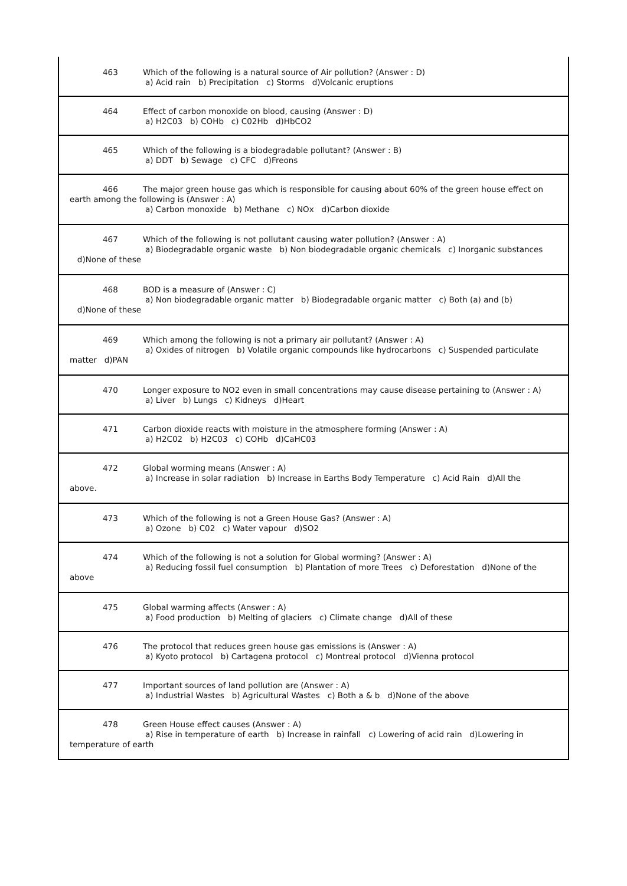463 Which of the following is a natural source of Air pollution? (Answer : D)
a) Acid rain b) Precipitation c) Storms d)Volcanic eruptions
464 Effect of carbon monoxide on blood, causing (Answer : D)
a) H2C03 b) COHb c) C02Hb d)HbCO2
465 Which of the following is a biodegradable pollutant? (Answer : B)
a) DDT b) Sewage c) CFC d)Freons
466 The major green house gas which is responsible for causing about 60% of the green house effect on earth among the following is (Answer : A)
a) Carbon monoxide b) Methane c) NOx d)Carbon dioxide
467 Which of the following is not pollutant causing water pollution? (Answer : A)
a) Biodegradable organic waste b) Non biodegradable organic chemicals c) Inorganic substances
d)None of these
468 BOD is a measure of (Answer : C)
a) Non biodegradable organic matter b) Biodegradable organic matter c) Both (a) and (b)
d)None of these
469 Which among the following is not a primary air pollutant? (Answer : A)
a) Oxides of nitrogen b) Volatile organic compounds like hydrocarbons c) Suspended particulate
matter d)PAN
470 Longer exposure to NO2 even in small concentrations may cause disease pertaining to (Answer : A)
a) Liver b) Lungs c) Kidneys d)Heart
471 Carbon dioxide reacts with moisture in the atmosphere forming (Answer : A)
a) H2C02 b) H2C03 c) COHb d)CaHC03
472 Global worming means (Answer : A)
a) Increase in solar radiation b) Increase in Earths Body Temperature c) Acid Rain d)All the
above.
473 Which of the following is not a Green House Gas? (Answer : A)
a) Ozone b) C02 c) Water vapour d)SO2
474 Which of the following is not a solution for Global worming? (Answer : A)
a) Reducing fossil fuel consumption b) Plantation of more Trees c) Deforestation d)None of the
above
475 Global warming affects (Answer : A)
a) Food production b) Melting of glaciers c) Climate change d)All of these
476 The protocol that reduces green house gas emissions is (Answer : A)
a) Kyoto protocol b) Cartagena protocol c) Montreal protocol d)Vienna protocol
477 Important sources of land pollution are (Answer : A)
a) Industrial Wastes b) Agricultural Wastes c) Both a & b d)None of the above
478 Green House effect causes (Answer : A)
a) Rise in temperature of earth b) Increase in rainfall c) Lowering of acid rain d)Lowering in
temperature of earth